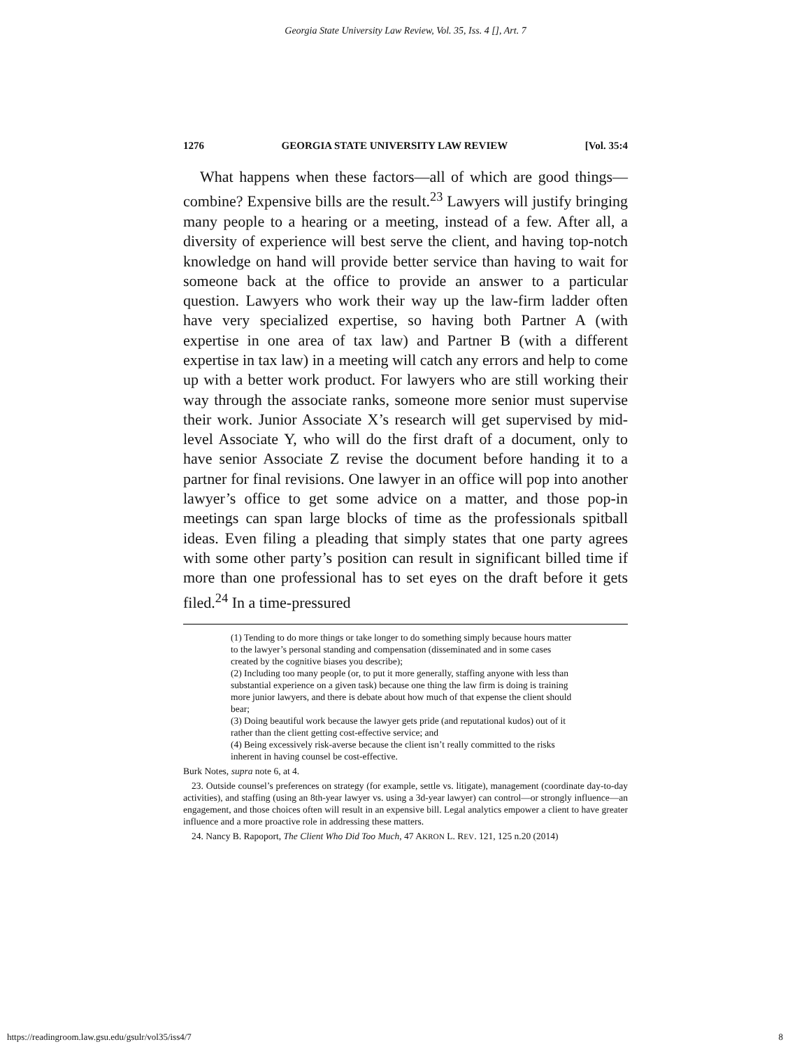Georgia State University Law Review, Vol. 35, Iss. 4 [], Art. 7
1276 GEORGIA STATE UNIVERSITY LAW REVIEW [Vol. 35:4
What happens when these factors—all of which are good things—combine? Expensive bills are the result.<sup>23</sup> Lawyers will justify bringing many people to a hearing or a meeting, instead of a few. After all, a diversity of experience will best serve the client, and having top-notch knowledge on hand will provide better service than having to wait for someone back at the office to provide an answer to a particular question. Lawyers who work their way up the law-firm ladder often have very specialized expertise, so having both Partner A (with expertise in one area of tax law) and Partner B (with a different expertise in tax law) in a meeting will catch any errors and help to come up with a better work product. For lawyers who are still working their way through the associate ranks, someone more senior must supervise their work. Junior Associate X’s research will get supervised by mid-level Associate Y, who will do the first draft of a document, only to have senior Associate Z revise the document before handing it to a partner for final revisions. One lawyer in an office will pop into another lawyer’s office to get some advice on a matter, and those pop-in meetings can span large blocks of time as the professionals spitball ideas. Even filing a pleading that simply states that one party agrees with some other party’s position can result in significant billed time if more than one professional has to set eyes on the draft before it gets filed.<sup>24</sup> In a time-pressured
(1) Tending to do more things or take longer to do something simply because hours matter to the lawyer’s personal standing and compensation (disseminated and in some cases created by the cognitive biases you describe);
(2) Including too many people (or, to put it more generally, staffing anyone with less than substantial experience on a given task) because one thing the law firm is doing is training more junior lawyers, and there is debate about how much of that expense the client should bear;
(3) Doing beautiful work because the lawyer gets pride (and reputational kudos) out of it rather than the client getting cost-effective service; and
(4) Being excessively risk-averse because the client isn’t really committed to the risks inherent in having counsel be cost-effective.
Burk Notes, supra note 6, at 4.
23. Outside counsel’s preferences on strategy (for example, settle vs. litigate), management (coordinate day-to-day activities), and staffing (using an 8th-year lawyer vs. using a 3d-year lawyer) can control—or strongly influence—an engagement, and those choices often will result in an expensive bill. Legal analytics empower a client to have greater influence and a more proactive role in addressing these matters.
24. Nancy B. Rapoport, The Client Who Did Too Much, 47 AKRON L. REV. 121, 125 n.20 (2014)
https://readingroom.law.gsu.edu/gsulr/vol35/iss4/7 8